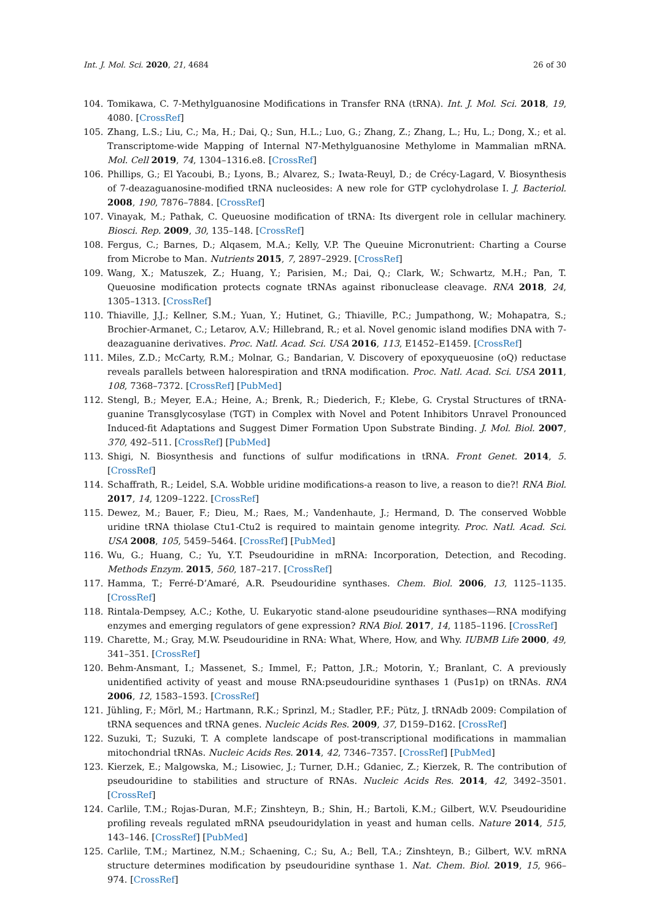Int. J. Mol. Sci. 2020, 21, 4684 26 of 30
104. Tomikawa, C. 7-Methylguanosine Modifications in Transfer RNA (tRNA). Int. J. Mol. Sci. 2018, 19, 4080. [CrossRef]
105. Zhang, L.S.; Liu, C.; Ma, H.; Dai, Q.; Sun, H.L.; Luo, G.; Zhang, Z.; Zhang, L.; Hu, L.; Dong, X.; et al. Transcriptome-wide Mapping of Internal N7-Methylguanosine Methylome in Mammalian mRNA. Mol. Cell 2019, 74, 1304–1316.e8. [CrossRef]
106. Phillips, G.; El Yacoubi, B.; Lyons, B.; Alvarez, S.; Iwata-Reuyl, D.; de Crécy-Lagard, V. Biosynthesis of 7-deazaguanosine-modified tRNA nucleosides: A new role for GTP cyclohydrolase I. J. Bacteriol. 2008, 190, 7876–7884. [CrossRef]
107. Vinayak, M.; Pathak, C. Queuosine modification of tRNA: Its divergent role in cellular machinery. Biosci. Rep. 2009, 30, 135–148. [CrossRef]
108. Fergus, C.; Barnes, D.; Alqasem, M.A.; Kelly, V.P. The Queuine Micronutrient: Charting a Course from Microbe to Man. Nutrients 2015, 7, 2897–2929. [CrossRef]
109. Wang, X.; Matuszek, Z.; Huang, Y.; Parisien, M.; Dai, Q.; Clark, W.; Schwartz, M.H.; Pan, T. Queuosine modification protects cognate tRNAs against ribonuclease cleavage. RNA 2018, 24, 1305–1313. [CrossRef]
110. Thiaville, J.J.; Kellner, S.M.; Yuan, Y.; Hutinet, G.; Thiaville, P.C.; Jumpathong, W.; Mohapatra, S.; Brochier-Armanet, C.; Letarov, A.V.; Hillebrand, R.; et al. Novel genomic island modifies DNA with 7-deazaguanine derivatives. Proc. Natl. Acad. Sci. USA 2016, 113, E1452–E1459. [CrossRef]
111. Miles, Z.D.; McCarty, R.M.; Molnar, G.; Bandarian, V. Discovery of epoxyqueuosine (oQ) reductase reveals parallels between halorespiration and tRNA modification. Proc. Natl. Acad. Sci. USA 2011, 108, 7368–7372. [CrossRef] [PubMed]
112. Stengl, B.; Meyer, E.A.; Heine, A.; Brenk, R.; Diederich, F.; Klebe, G. Crystal Structures of tRNA-guanine Transglycosylase (TGT) in Complex with Novel and Potent Inhibitors Unravel Pronounced Induced-fit Adaptations and Suggest Dimer Formation Upon Substrate Binding. J. Mol. Biol. 2007, 370, 492–511. [CrossRef] [PubMed]
113. Shigi, N. Biosynthesis and functions of sulfur modifications in tRNA. Front Genet. 2014, 5. [CrossRef]
114. Schaffrath, R.; Leidel, S.A. Wobble uridine modifications-a reason to live, a reason to die?! RNA Biol. 2017, 14, 1209–1222. [CrossRef]
115. Dewez, M.; Bauer, F.; Dieu, M.; Raes, M.; Vandenhaute, J.; Hermand, D. The conserved Wobble uridine tRNA thiolase Ctu1-Ctu2 is required to maintain genome integrity. Proc. Natl. Acad. Sci. USA 2008, 105, 5459–5464. [CrossRef] [PubMed]
116. Wu, G.; Huang, C.; Yu, Y.T. Pseudouridine in mRNA: Incorporation, Detection, and Recoding. Methods Enzym. 2015, 560, 187–217. [CrossRef]
117. Hamma, T.; Ferré-D’Amaré, A.R. Pseudouridine synthases. Chem. Biol. 2006, 13, 1125–1135. [CrossRef]
118. Rintala-Dempsey, A.C.; Kothe, U. Eukaryotic stand-alone pseudouridine synthases—RNA modifying enzymes and emerging regulators of gene expression? RNA Biol. 2017, 14, 1185–1196. [CrossRef]
119. Charette, M.; Gray, M.W. Pseudouridine in RNA: What, Where, How, and Why. IUBMB Life 2000, 49, 341–351. [CrossRef]
120. Behm-Ansmant, I.; Massenet, S.; Immel, F.; Patton, J.R.; Motorin, Y.; Branlant, C. A previously unidentified activity of yeast and mouse RNA:pseudouridine synthases 1 (Pus1p) on tRNAs. RNA 2006, 12, 1583–1593. [CrossRef]
121. Jühling, F.; Mörl, M.; Hartmann, R.K.; Sprinzl, M.; Stadler, P.F.; Pütz, J. tRNAdb 2009: Compilation of tRNA sequences and tRNA genes. Nucleic Acids Res. 2009, 37, D159–D162. [CrossRef]
122. Suzuki, T.; Suzuki, T. A complete landscape of post-transcriptional modifications in mammalian mitochondrial tRNAs. Nucleic Acids Res. 2014, 42, 7346–7357. [CrossRef] [PubMed]
123. Kierzek, E.; Malgowska, M.; Lisowiec, J.; Turner, D.H.; Gdaniec, Z.; Kierzek, R. The contribution of pseudouridine to stabilities and structure of RNAs. Nucleic Acids Res. 2014, 42, 3492–3501. [CrossRef]
124. Carlile, T.M.; Rojas-Duran, M.F.; Zinshteyn, B.; Shin, H.; Bartoli, K.M.; Gilbert, W.V. Pseudouridine profiling reveals regulated mRNA pseudouridylation in yeast and human cells. Nature 2014, 515, 143–146. [CrossRef] [PubMed]
125. Carlile, T.M.; Martinez, N.M.; Schaening, C.; Su, A.; Bell, T.A.; Zinshteyn, B.; Gilbert, W.V. mRNA structure determines modification by pseudouridine synthase 1. Nat. Chem. Biol. 2019, 15, 966–974. [CrossRef]